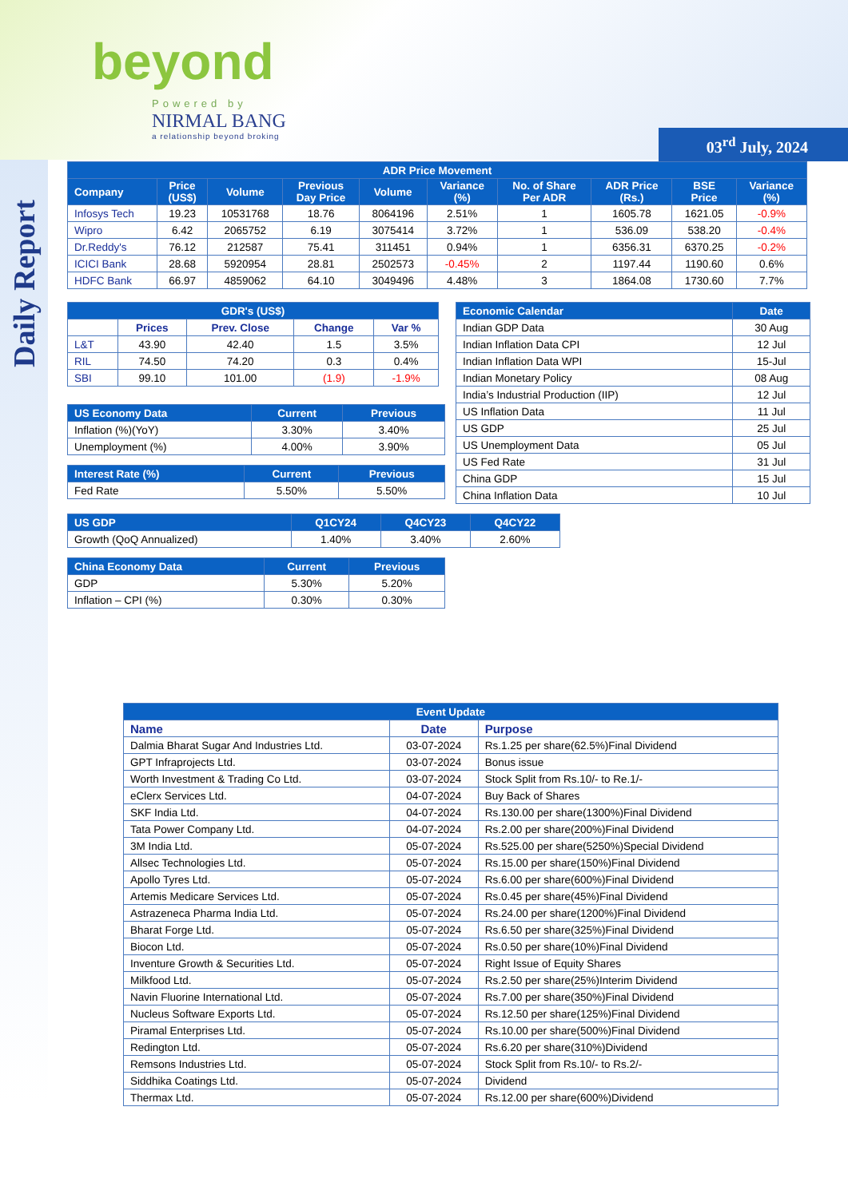beyond
Powered by
NIRMAL BANG
a relationship beyond broking
03<sup>rd</sup> July, 2024
Daily Report
| ADR Price Movement | | | | | | | | | |
| --- | --- | --- | --- | --- | --- | --- | --- | --- | --- |
| Company | Price (US$) | Volume | Previous Day Price | Volume | Variance (%) | No. of Share Per ADR | ADR Price (Rs.) | BSE Price | Variance (%) |
| Infosys Tech | 19.23 | 10531768 | 18.76 | 8064196 | 2.51% | 1 | 1605.78 | 1621.05 | -0.9% |
| Wipro | 6.42 | 2065752 | 6.19 | 3075414 | 3.72% | 1 | 536.09 | 538.20 | -0.4% |
| Dr.Reddy's | 76.12 | 212587 | 75.41 | 311451 | 0.94% | 1 | 6356.31 | 6370.25 | -0.2% |
| ICICI Bank | 28.68 | 5920954 | 28.81 | 2502573 | -0.45% | 2 | 1197.44 | 1190.60 | 0.6% |
| HDFC Bank | 66.97 | 4859062 | 64.10 | 3049496 | 4.48% | 3 | 1864.08 | 1730.60 | 7.7% |
| GDR's (US$) | | | | |
| --- | --- | --- | --- | --- |
| | Prices | Prev. Close | Change | Var % |
| L&T | 43.90 | 42.40 | 1.5 | 3.5% |
| RIL | 74.50 | 74.20 | 0.3 | 0.4% |
| SBI | 99.10 | 101.00 | (1.9) | -1.9% |
| US Economy Data | Current | Previous |
| --- | --- | --- |
| Inflation (%)(YoY) | 3.30% | 3.40% |
| Unemployment (%) | 4.00% | 3.90% |
| Interest Rate (%) | Current | Previous |
| --- | --- | --- |
| Fed Rate | 5.50% | 5.50% |
| Economic Calendar | Date |
| --- | --- |
| Indian GDP Data | 30 Aug |
| Indian Inflation Data CPI | 12 Jul |
| Indian Inflation Data WPI | 15-Jul |
| Indian Monetary Policy | 08 Aug |
| India’s Industrial Production (IIP) | 12 Jul |
| US Inflation Data | 11 Jul |
| US GDP | 25 Jul |
| US Unemployment Data | 05 Jul |
| US Fed Rate | 31 Jul |
| China GDP | 15 Jul |
| China Inflation Data | 10 Jul |
| US GDP | Q1CY24 | Q4CY23 | Q4CY22 |
| --- | --- | --- | --- |
| Growth (QoQ Annualized) | 1.40% | 3.40% | 2.60% |
| China Economy Data | Current | Previous |
| --- | --- | --- |
| GDP | 5.30% | 5.20% |
| Inflation – CPI (%) | 0.30% | 0.30% |
| Event Update | | |
| --- | --- | --- |
| Name | Date | Purpose |
| Dalmia Bharat Sugar And Industries Ltd. | 03-07-2024 | Rs.1.25 per share(62.5%)Final Dividend |
| GPT Infraprojects Ltd. | 03-07-2024 | Bonus issue |
| Worth Investment & Trading Co Ltd. | 03-07-2024 | Stock Split from Rs.10/- to Re.1/- |
| eClerx Services Ltd. | 04-07-2024 | Buy Back of Shares |
| SKF India Ltd. | 04-07-2024 | Rs.130.00 per share(1300%)Final Dividend |
| Tata Power Company Ltd. | 04-07-2024 | Rs.2.00 per share(200%)Final Dividend |
| 3M India Ltd. | 05-07-2024 | Rs.525.00 per share(5250%)Special Dividend |
| Allsec Technologies Ltd. | 05-07-2024 | Rs.15.00 per share(150%)Final Dividend |
| Apollo Tyres Ltd. | 05-07-2024 | Rs.6.00 per share(600%)Final Dividend |
| Artemis Medicare Services Ltd. | 05-07-2024 | Rs.0.45 per share(45%)Final Dividend |
| Astrazeneca Pharma India Ltd. | 05-07-2024 | Rs.24.00 per share(1200%)Final Dividend |
| Bharat Forge Ltd. | 05-07-2024 | Rs.6.50 per share(325%)Final Dividend |
| Biocon Ltd. | 05-07-2024 | Rs.0.50 per share(10%)Final Dividend |
| Inventure Growth & Securities Ltd. | 05-07-2024 | Right Issue of Equity Shares |
| Milkfood Ltd. | 05-07-2024 | Rs.2.50 per share(25%)Interim Dividend |
| Navin Fluorine International Ltd. | 05-07-2024 | Rs.7.00 per share(350%)Final Dividend |
| Nucleus Software Exports Ltd. | 05-07-2024 | Rs.12.50 per share(125%)Final Dividend |
| Piramal Enterprises Ltd. | 05-07-2024 | Rs.10.00 per share(500%)Final Dividend |
| Redington Ltd. | 05-07-2024 | Rs.6.20 per share(310%)Dividend |
| Remsons Industries Ltd. | 05-07-2024 | Stock Split from Rs.10/- to Rs.2/- |
| Siddhika Coatings Ltd. | 05-07-2024 | Dividend |
| Thermax Ltd. | 05-07-2024 | Rs.12.00 per share(600%)Dividend |